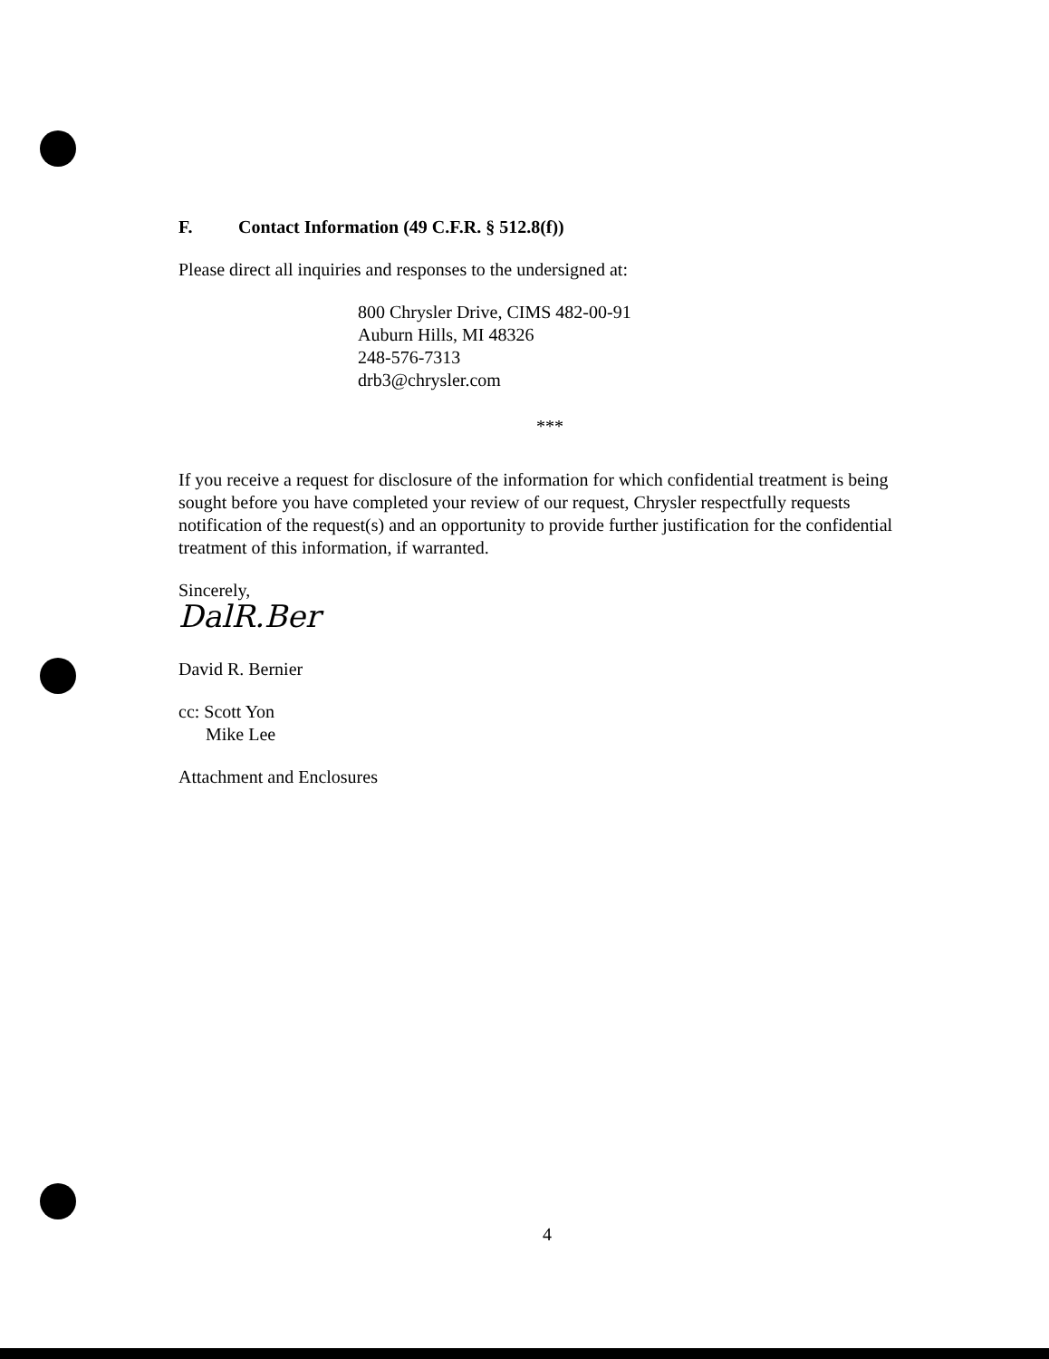F. Contact Information (49 C.F.R. § 512.8(f))
Please direct all inquiries and responses to the undersigned at:
800 Chrysler Drive, CIMS 482-00-91
Auburn Hills, MI 48326
248-576-7313
drb3@chrysler.com
***
If you receive a request for disclosure of the information for which confidential treatment is being sought before you have completed your review of our request, Chrysler respectfully requests notification of the request(s) and an opportunity to provide further justification for the confidential treatment of this information, if warranted.
Sincerely,
DalR.Ber
David R. Bernier
cc: Scott Yon
Mike Lee
Attachment and Enclosures
4